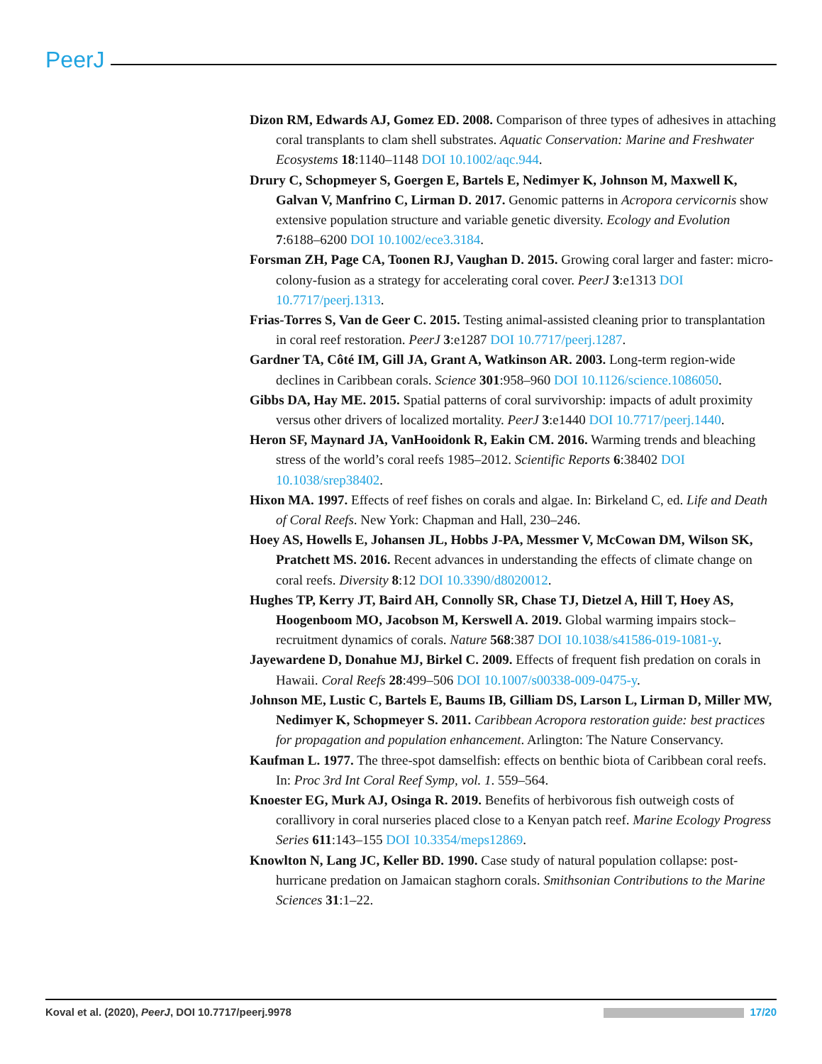PeerJ
Dizon RM, Edwards AJ, Gomez ED. 2008. Comparison of three types of adhesives in attaching coral transplants to clam shell substrates. Aquatic Conservation: Marine and Freshwater Ecosystems 18:1140–1148 DOI 10.1002/aqc.944.
Drury C, Schopmeyer S, Goergen E, Bartels E, Nedimyer K, Johnson M, Maxwell K, Galvan V, Manfrino C, Lirman D. 2017. Genomic patterns in Acropora cervicornis show extensive population structure and variable genetic diversity. Ecology and Evolution 7:6188–6200 DOI 10.1002/ece3.3184.
Forsman ZH, Page CA, Toonen RJ, Vaughan D. 2015. Growing coral larger and faster: micro-colony-fusion as a strategy for accelerating coral cover. PeerJ 3:e1313 DOI 10.7717/peerj.1313.
Frias-Torres S, Van de Geer C. 2015. Testing animal-assisted cleaning prior to transplantation in coral reef restoration. PeerJ 3:e1287 DOI 10.7717/peerj.1287.
Gardner TA, Côté IM, Gill JA, Grant A, Watkinson AR. 2003. Long-term region-wide declines in Caribbean corals. Science 301:958–960 DOI 10.1126/science.1086050.
Gibbs DA, Hay ME. 2015. Spatial patterns of coral survivorship: impacts of adult proximity versus other drivers of localized mortality. PeerJ 3:e1440 DOI 10.7717/peerj.1440.
Heron SF, Maynard JA, VanHooidonk R, Eakin CM. 2016. Warming trends and bleaching stress of the world’s coral reefs 1985–2012. Scientific Reports 6:38402 DOI 10.1038/srep38402.
Hixon MA. 1997. Effects of reef fishes on corals and algae. In: Birkeland C, ed. Life and Death of Coral Reefs. New York: Chapman and Hall, 230–246.
Hoey AS, Howells E, Johansen JL, Hobbs J-PA, Messmer V, McCowan DM, Wilson SK, Pratchett MS. 2016. Recent advances in understanding the effects of climate change on coral reefs. Diversity 8:12 DOI 10.3390/d8020012.
Hughes TP, Kerry JT, Baird AH, Connolly SR, Chase TJ, Dietzel A, Hill T, Hoey AS, Hoogenboom MO, Jacobson M, Kerswell A. 2019. Global warming impairs stock–recruitment dynamics of corals. Nature 568:387 DOI 10.1038/s41586-019-1081-y.
Jayewardene D, Donahue MJ, Birkel C. 2009. Effects of frequent fish predation on corals in Hawaii. Coral Reefs 28:499–506 DOI 10.1007/s00338-009-0475-y.
Johnson ME, Lustic C, Bartels E, Baums IB, Gilliam DS, Larson L, Lirman D, Miller MW, Nedimyer K, Schopmeyer S. 2011. Caribbean Acropora restoration guide: best practices for propagation and population enhancement. Arlington: The Nature Conservancy.
Kaufman L. 1977. The three-spot damselfish: effects on benthic biota of Caribbean coral reefs. In: Proc 3rd Int Coral Reef Symp, vol. 1. 559–564.
Knoester EG, Murk AJ, Osinga R. 2019. Benefits of herbivorous fish outweigh costs of corallivory in coral nurseries placed close to a Kenyan patch reef. Marine Ecology Progress Series 611:143–155 DOI 10.3354/meps12869.
Knowlton N, Lang JC, Keller BD. 1990. Case study of natural population collapse: post-hurricane predation on Jamaican staghorn corals. Smithsonian Contributions to the Marine Sciences 31:1–22.
Koval et al. (2020), PeerJ, DOI 10.7717/peerj.9978 17/20